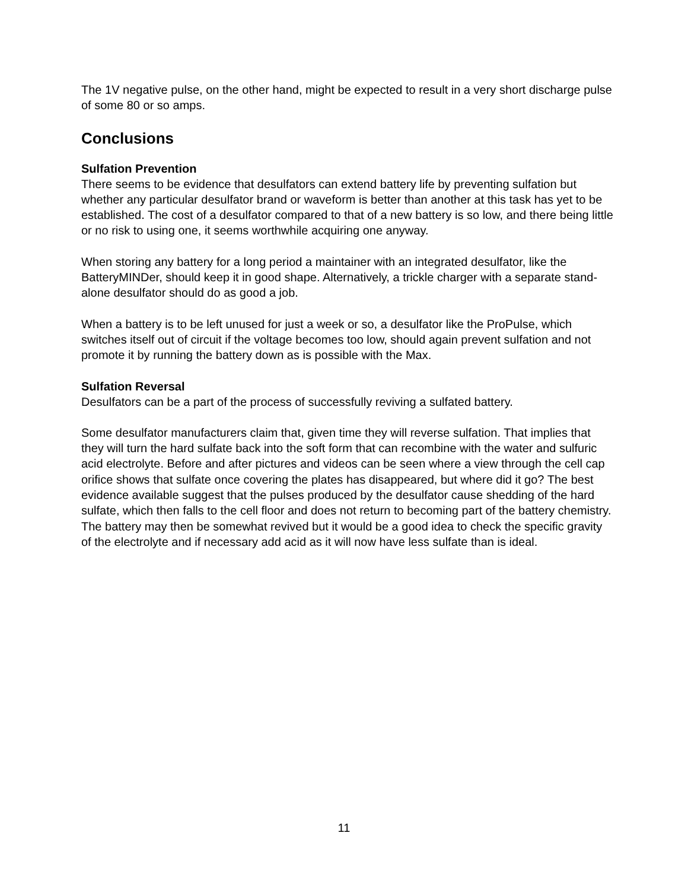The 1V negative pulse, on the other hand, might be expected to result in a very short discharge pulse of some 80 or so amps.
Conclusions
Sulfation Prevention
There seems to be evidence that desulfators can extend battery life by preventing sulfation but whether any particular desulfator brand or waveform is better than another at this task has yet to be established. The cost of a desulfator compared to that of a new battery is so low, and there being little or no risk to using one, it seems worthwhile acquiring one anyway.
When storing any battery for a long period a maintainer with an integrated desulfator, like the BatteryMINDer, should keep it in good shape. Alternatively, a trickle charger with a separate stand-alone desulfator should do as good a job.
When a battery is to be left unused for just a week or so, a desulfator like the ProPulse, which switches itself out of circuit if the voltage becomes too low, should again prevent sulfation and not promote it by running the battery down as is possible with the Max.
Sulfation Reversal
Desulfators can be a part of the process of successfully reviving a sulfated battery.
Some desulfator manufacturers claim that, given time they will reverse sulfation. That implies that they will turn the hard sulfate back into the soft form that can recombine with the water and sulfuric acid electrolyte. Before and after pictures and videos can be seen where a view through the cell cap orifice shows that sulfate once covering the plates has disappeared, but where did it go? The best evidence available suggest that the pulses produced by the desulfator cause shedding of the hard sulfate, which then falls to the cell floor and does not return to becoming part of the battery chemistry. The battery may then be somewhat revived but it would be a good idea to check the specific gravity of the electrolyte and if necessary add acid as it will now have less sulfate than is ideal.
11